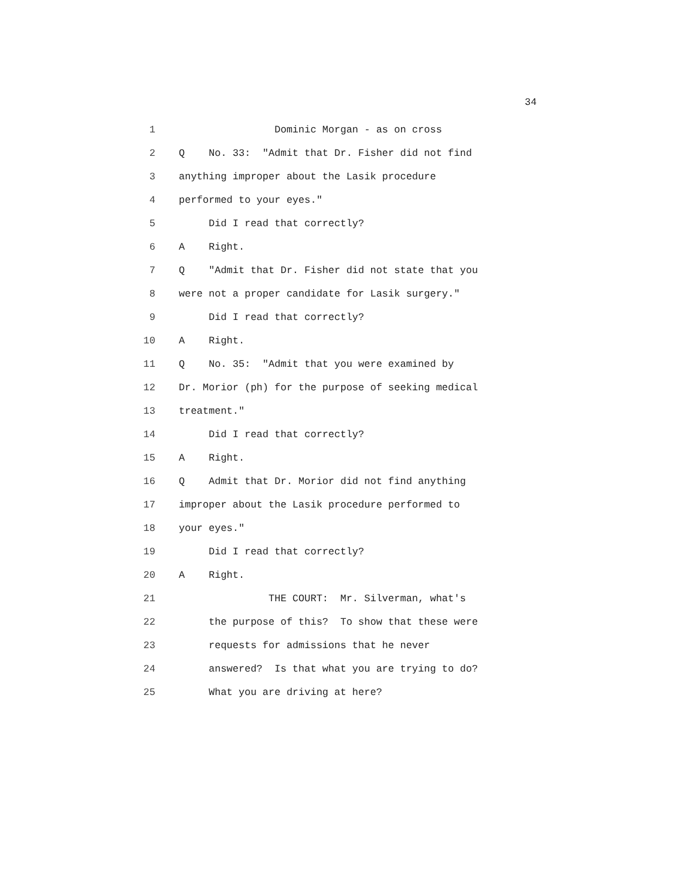34
1 Dominic Morgan - as on cross
2 Q No. 33: "Admit that Dr. Fisher did not find
3 anything improper about the Lasik procedure
4 performed to your eyes."
5 Did I read that correctly?
6 A Right.
7 Q "Admit that Dr. Fisher did not state that you
8 were not a proper candidate for Lasik surgery."
9 Did I read that correctly?
10 A Right.
11 Q No. 35: "Admit that you were examined by
12 Dr. Morior (ph) for the purpose of seeking medical
13 treatment."
14 Did I read that correctly?
15 A Right.
16 Q Admit that Dr. Morior did not find anything
17 improper about the Lasik procedure performed to
18 your eyes."
19 Did I read that correctly?
20 A Right.
21 THE COURT: Mr. Silverman, what's
22 the purpose of this? To show that these were
23 requests for admissions that he never
24 answered? Is that what you are trying to do?
25 What you are driving at here?